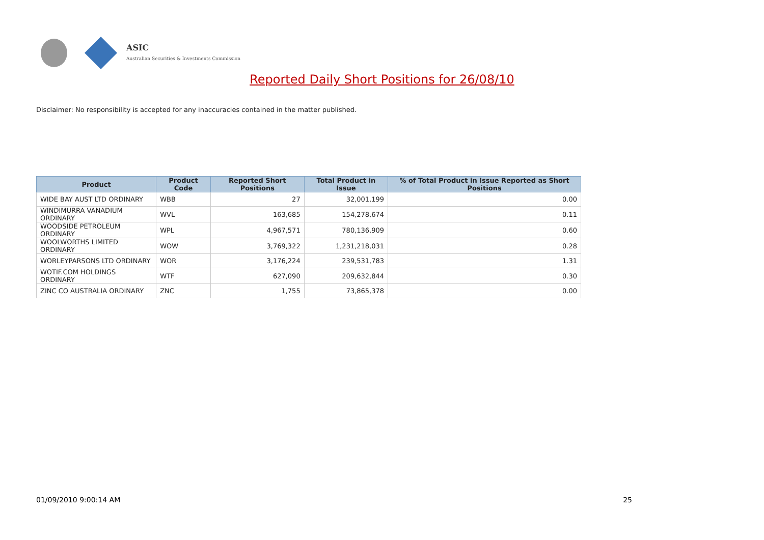ASIC
Australian Securities & Investments Commission
Reported Daily Short Positions for 26/08/10
Disclaimer: No responsibility is accepted for any inaccuracies contained in the matter published.
| Product | Product Code | Reported Short Positions | Total Product in Issue | % of Total Product in Issue Reported as Short Positions |
| --- | --- | --- | --- | --- |
| WIDE BAY AUST LTD ORDINARY | WBB | 27 | 32,001,199 | 0.00 |
| WINDIMURRA VANADIUM ORDINARY | WVL | 163,685 | 154,278,674 | 0.11 |
| WOODSIDE PETROLEUM ORDINARY | WPL | 4,967,571 | 780,136,909 | 0.60 |
| WOOLWORTHS LIMITED ORDINARY | WOW | 3,769,322 | 1,231,218,031 | 0.28 |
| WORLEYPARSONS LTD ORDINARY | WOR | 3,176,224 | 239,531,783 | 1.31 |
| WOTIF.COM HOLDINGS ORDINARY | WTF | 627,090 | 209,632,844 | 0.30 |
| ZINC CO AUSTRALIA ORDINARY | ZNC | 1,755 | 73,865,378 | 0.00 |
01/09/2010 9:00:14 AM 25